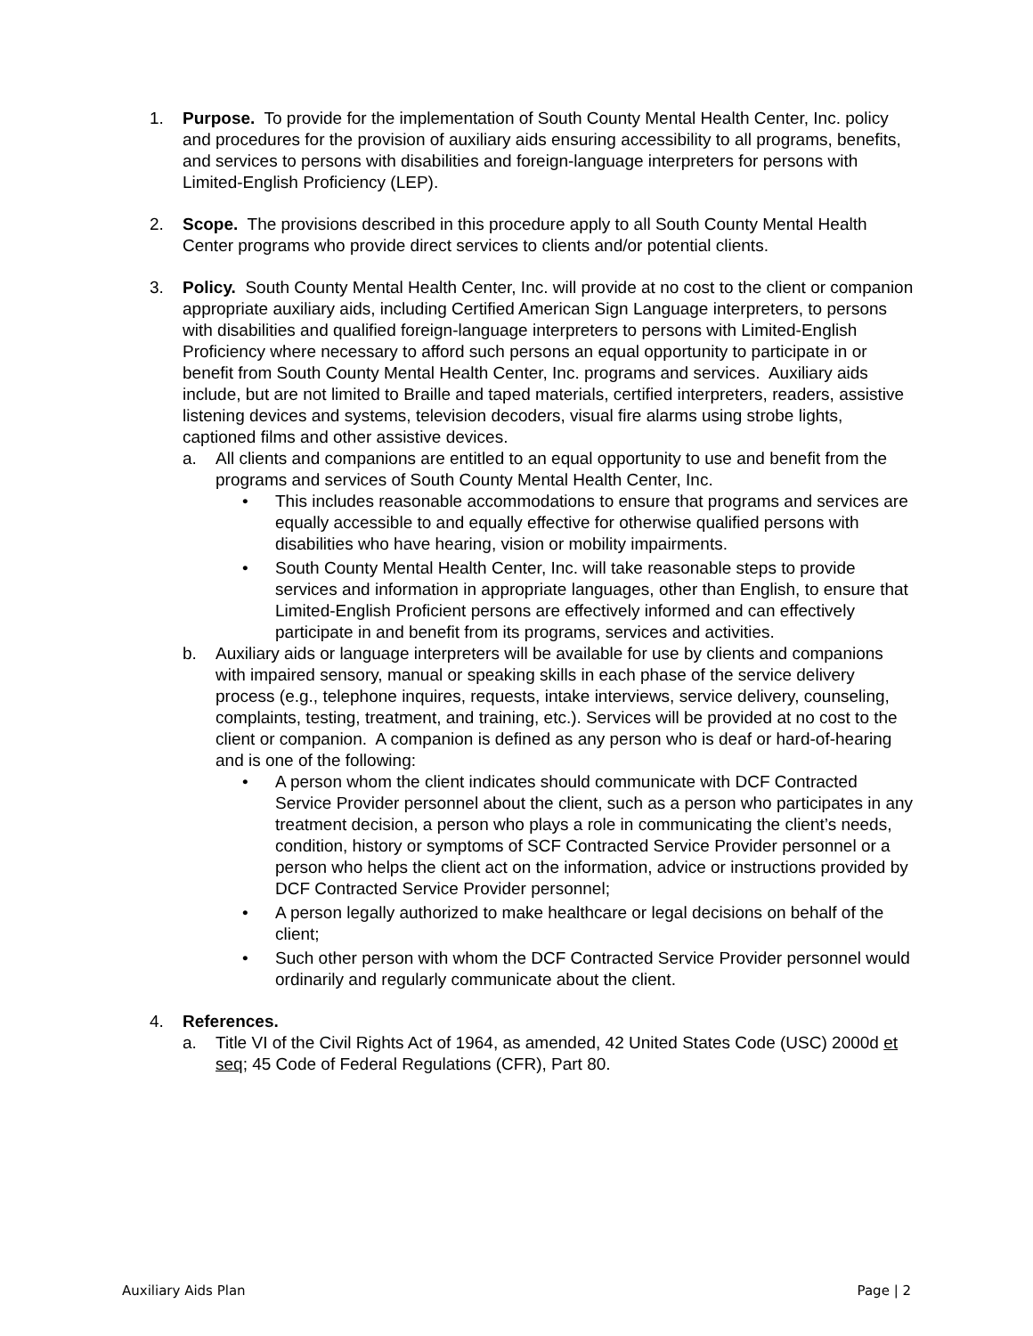1. Purpose. To provide for the implementation of South County Mental Health Center, Inc. policy and procedures for the provision of auxiliary aids ensuring accessibility to all programs, benefits, and services to persons with disabilities and foreign-language interpreters for persons with Limited-English Proficiency (LEP).
2. Scope. The provisions described in this procedure apply to all South County Mental Health Center programs who provide direct services to clients and/or potential clients.
3. Policy. South County Mental Health Center, Inc. will provide at no cost to the client or companion appropriate auxiliary aids, including Certified American Sign Language interpreters, to persons with disabilities and qualified foreign-language interpreters to persons with Limited-English Proficiency where necessary to afford such persons an equal opportunity to participate in or benefit from South County Mental Health Center, Inc. programs and services. Auxiliary aids include, but are not limited to Braille and taped materials, certified interpreters, readers, assistive listening devices and systems, television decoders, visual fire alarms using strobe lights, captioned films and other assistive devices.
a. All clients and companions are entitled to an equal opportunity to use and benefit from the programs and services of South County Mental Health Center, Inc.
• This includes reasonable accommodations to ensure that programs and services are equally accessible to and equally effective for otherwise qualified persons with disabilities who have hearing, vision or mobility impairments.
• South County Mental Health Center, Inc. will take reasonable steps to provide services and information in appropriate languages, other than English, to ensure that Limited-English Proficient persons are effectively informed and can effectively participate in and benefit from its programs, services and activities.
b. Auxiliary aids or language interpreters will be available for use by clients and companions with impaired sensory, manual or speaking skills in each phase of the service delivery process (e.g., telephone inquires, requests, intake interviews, service delivery, counseling, complaints, testing, treatment, and training, etc.). Services will be provided at no cost to the client or companion. A companion is defined as any person who is deaf or hard-of-hearing and is one of the following:
• A person whom the client indicates should communicate with DCF Contracted Service Provider personnel about the client, such as a person who participates in any treatment decision, a person who plays a role in communicating the client’s needs, condition, history or symptoms of SCF Contracted Service Provider personnel or a person who helps the client act on the information, advice or instructions provided by DCF Contracted Service Provider personnel;
• A person legally authorized to make healthcare or legal decisions on behalf of the client;
• Such other person with whom the DCF Contracted Service Provider personnel would ordinarily and regularly communicate about the client.
4. References.
a. Title VI of the Civil Rights Act of 1964, as amended, 42 United States Code (USC) 2000d et seq; 45 Code of Federal Regulations (CFR), Part 80.
Auxiliary Aids Plan Page | 2